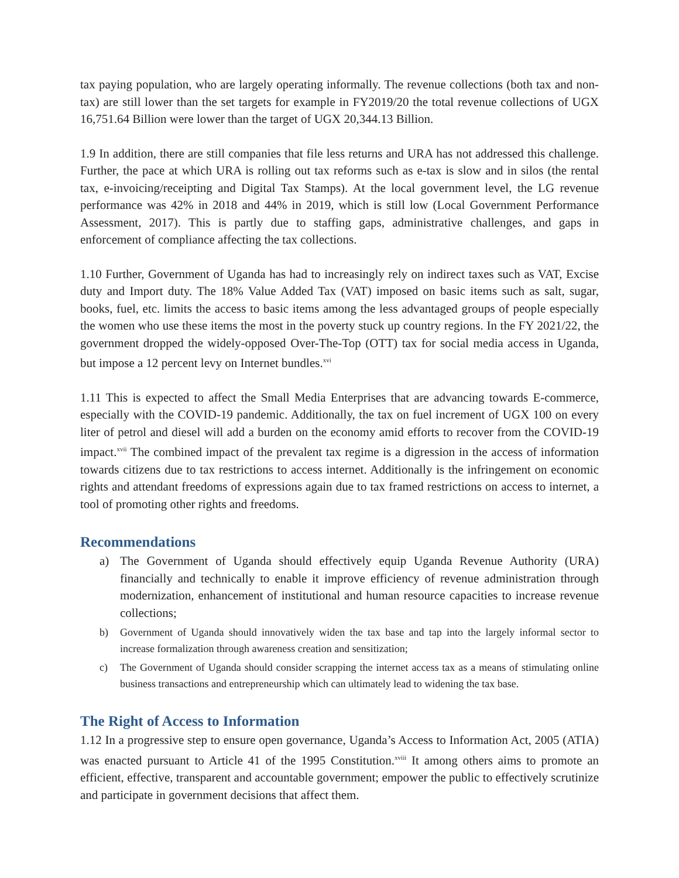tax paying population, who are largely operating informally. The revenue collections (both tax and non-tax) are still lower than the set targets for example in FY2019/20 the total revenue collections of UGX 16,751.64 Billion were lower than the target of UGX 20,344.13 Billion.
1.9 In addition, there are still companies that file less returns and URA has not addressed this challenge. Further, the pace at which URA is rolling out tax reforms such as e-tax is slow and in silos (the rental tax, e-invoicing/receipting and Digital Tax Stamps). At the local government level, the LG revenue performance was 42% in 2018 and 44% in 2019, which is still low (Local Government Performance Assessment, 2017). This is partly due to staffing gaps, administrative challenges, and gaps in enforcement of compliance affecting the tax collections.
1.10 Further, Government of Uganda has had to increasingly rely on indirect taxes such as VAT, Excise duty and Import duty. The 18% Value Added Tax (VAT) imposed on basic items such as salt, sugar, books, fuel, etc. limits the access to basic items among the less advantaged groups of people especially the women who use these items the most in the poverty stuck up country regions. In the FY 2021/22, the government dropped the widely-opposed Over-The-Top (OTT) tax for social media access in Uganda, but impose a 12 percent levy on Internet bundles.<sup>xvi</sup>
1.11 This is expected to affect the Small Media Enterprises that are advancing towards E-commerce, especially with the COVID-19 pandemic. Additionally, the tax on fuel increment of UGX 100 on every liter of petrol and diesel will add a burden on the economy amid efforts to recover from the COVID-19 impact.<sup>xvii</sup> The combined impact of the prevalent tax regime is a digression in the access of information towards citizens due to tax restrictions to access internet. Additionally is the infringement on economic rights and attendant freedoms of expressions again due to tax framed restrictions on access to internet, a tool of promoting other rights and freedoms.
Recommendations
a) The Government of Uganda should effectively equip Uganda Revenue Authority (URA) financially and technically to enable it improve efficiency of revenue administration through modernization, enhancement of institutional and human resource capacities to increase revenue collections;
b) Government of Uganda should innovatively widen the tax base and tap into the largely informal sector to increase formalization through awareness creation and sensitization;
c) The Government of Uganda should consider scrapping the internet access tax as a means of stimulating online business transactions and entrepreneurship which can ultimately lead to widening the tax base.
The Right of Access to Information
1.12 In a progressive step to ensure open governance, Uganda’s Access to Information Act, 2005 (ATIA) was enacted pursuant to Article 41 of the 1995 Constitution.<sup>xviii</sup> It among others aims to promote an efficient, effective, transparent and accountable government; empower the public to effectively scrutinize and participate in government decisions that affect them.